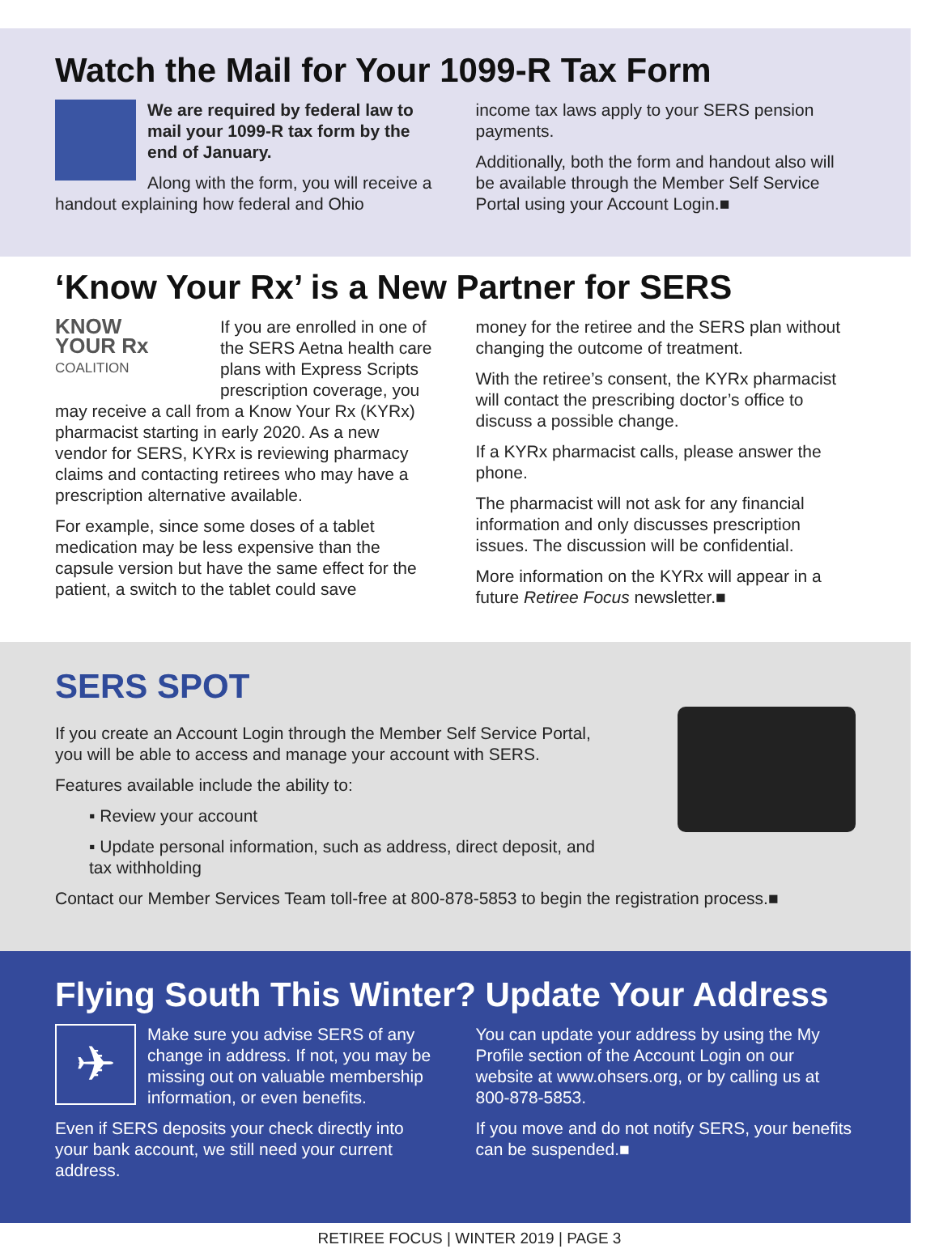Watch the Mail for Your 1099-R Tax Form
We are required by federal law to mail your 1099-R tax form by the end of January.
Along with the form, you will receive a handout explaining how federal and Ohio
income tax laws apply to your SERS pension payments.
Additionally, both the form and handout also will be available through the Member Self Service Portal using your Account Login.■
‘Know Your Rx’ is a New Partner for SERS
KNOW
YOUR Rx
COALITION
If you are enrolled in one of the SERS Aetna health care plans with Express Scripts prescription coverage, you may receive a call from a Know Your Rx (KYRx) pharmacist starting in early 2020. As a new vendor for SERS, KYRx is reviewing pharmacy claims and contacting retirees who may have a prescription alternative available.
For example, since some doses of a tablet medication may be less expensive than the capsule version but have the same effect for the patient, a switch to the tablet could save
money for the retiree and the SERS plan without changing the outcome of treatment.
With the retiree’s consent, the KYRx pharmacist will contact the prescribing doctor’s office to discuss a possible change.
If a KYRx pharmacist calls, please answer the phone.
The pharmacist will not ask for any financial information and only discusses prescription issues. The discussion will be confidential.
More information on the KYRx will appear in a future Retiree Focus newsletter.■
SERS SPOT
If you create an Account Login through the Member Self Service Portal,
you will be able to access and manage your account with SERS.
Features available include the ability to:
▪ Review your account
▪ Update personal information, such as address, direct deposit, and
tax withholding
Contact our Member Services Team toll-free at 800-878-5853 to begin the registration process.■
Flying South This Winter? Update Your Address
✈
Make sure you advise SERS of any change in address. If not, you may be missing out on valuable membership information, or even benefits.
Even if SERS deposits your check directly into your bank account, we still need your current address.
You can update your address by using the My Profile section of the Account Login on our website at www.ohsers.org, or by calling us at 800-878-5853.
If you move and do not notify SERS, your benefits can be suspended.■
RETIREE FOCUS | WINTER 2019 | PAGE 3